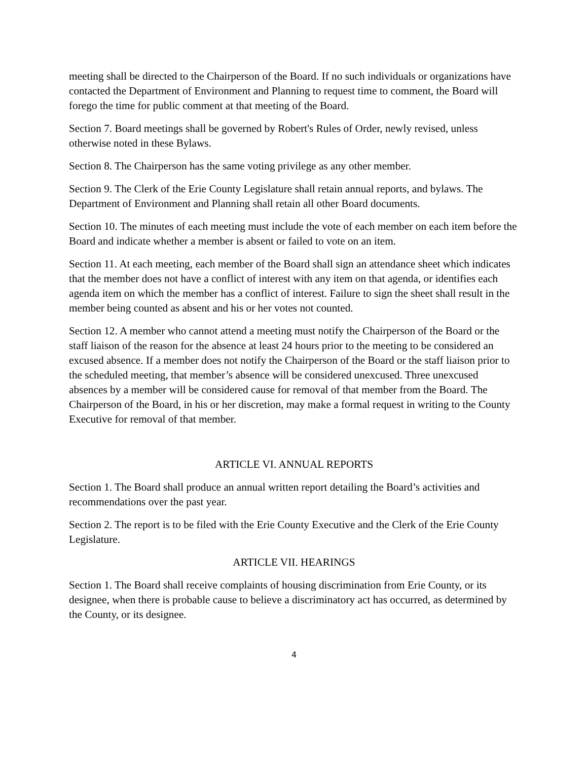meeting shall be directed to the Chairperson of the Board. If no such individuals or organizations have contacted the Department of Environment and Planning to request time to comment, the Board will forego the time for public comment at that meeting of the Board.
Section 7. Board meetings shall be governed by Robert's Rules of Order, newly revised, unless otherwise noted in these Bylaws.
Section 8. The Chairperson has the same voting privilege as any other member.
Section 9. The Clerk of the Erie County Legislature shall retain annual reports, and bylaws. The Department of Environment and Planning shall retain all other Board documents.
Section 10. The minutes of each meeting must include the vote of each member on each item before the Board and indicate whether a member is absent or failed to vote on an item.
Section 11. At each meeting, each member of the Board shall sign an attendance sheet which indicates that the member does not have a conflict of interest with any item on that agenda, or identifies each agenda item on which the member has a conflict of interest. Failure to sign the sheet shall result in the member being counted as absent and his or her votes not counted.
Section 12. A member who cannot attend a meeting must notify the Chairperson of the Board or the staff liaison of the reason for the absence at least 24 hours prior to the meeting to be considered an excused absence. If a member does not notify the Chairperson of the Board or the staff liaison prior to the scheduled meeting, that member’s absence will be considered unexcused. Three unexcused absences by a member will be considered cause for removal of that member from the Board. The Chairperson of the Board, in his or her discretion, may make a formal request in writing to the County Executive for removal of that member.
ARTICLE VI. ANNUAL REPORTS
Section 1. The Board shall produce an annual written report detailing the Board’s activities and recommendations over the past year.
Section 2. The report is to be filed with the Erie County Executive and the Clerk of the Erie County Legislature.
ARTICLE VII. HEARINGS
Section 1. The Board shall receive complaints of housing discrimination from Erie County, or its designee, when there is probable cause to believe a discriminatory act has occurred, as determined by the County, or its designee.
4